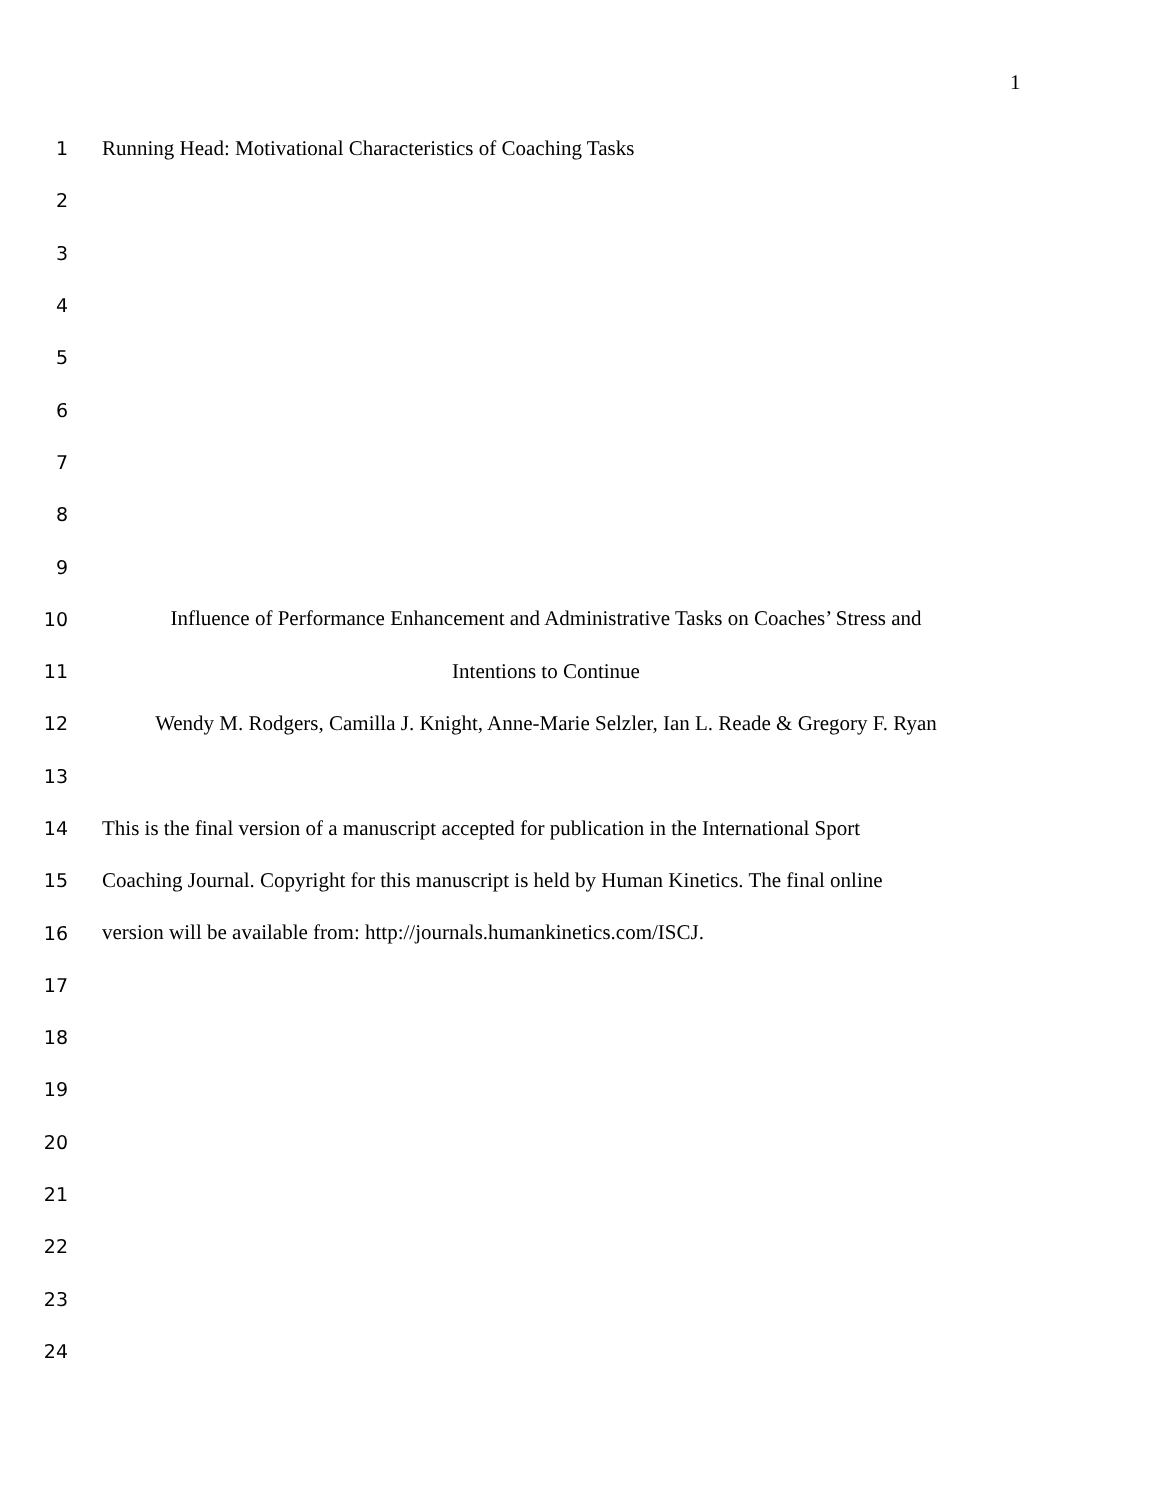1
1 Running Head: Motivational Characteristics of Coaching Tasks
2
3
4
5
6
7
8
9
10
Influence of Performance Enhancement and Administrative Tasks on Coaches’ Stress and
11 Intentions to Continue
12
Wendy M. Rodgers, Camilla J. Knight, Anne-Marie Selzler, Ian L. Reade & Gregory F. Ryan
13
14
This is the final version of a manuscript accepted for publication in the International Sport
15
Coaching Journal. Copyright for this manuscript is held by Human Kinetics. The final online
16
version will be available from: http://journals.humankinetics.com/ISCJ.
17
18
19
20
21
22
23
24